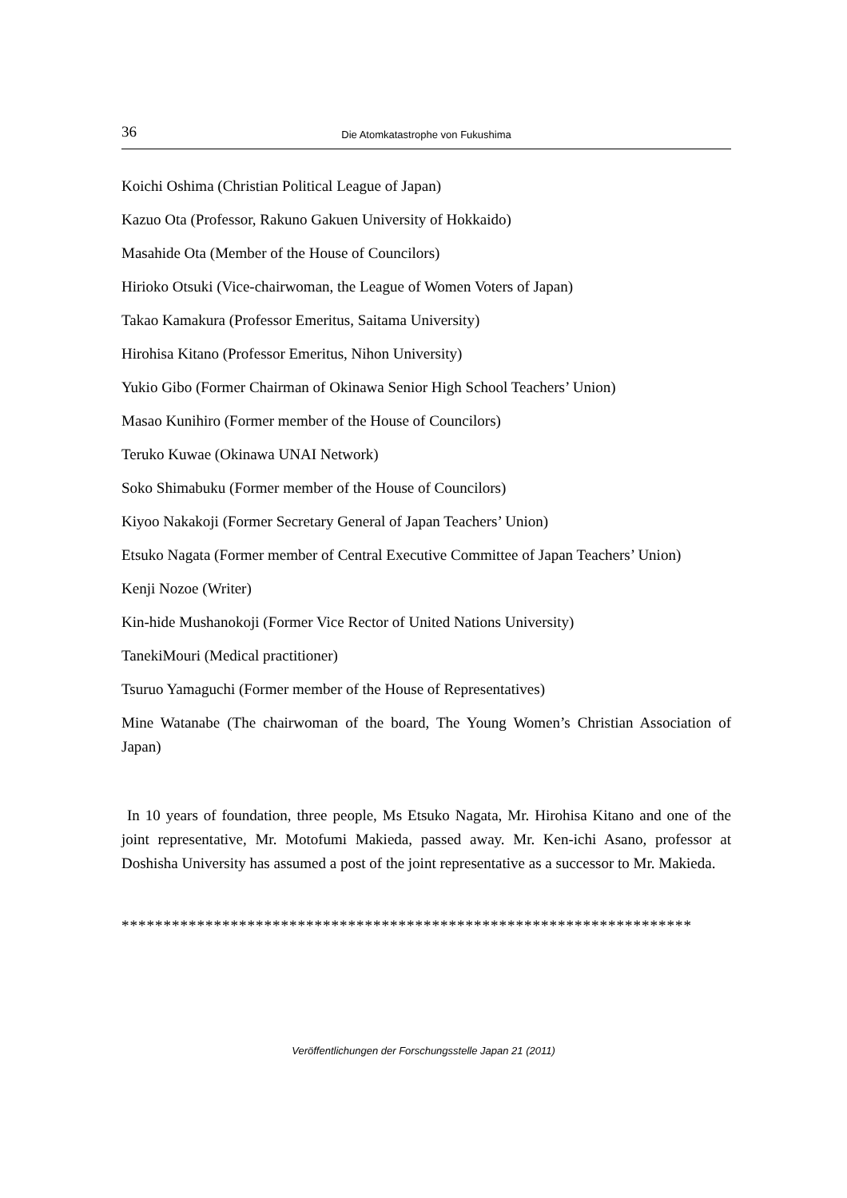36 Die Atomkatastrophe von Fukushima
Koichi Oshima (Christian Political League of Japan)
Kazuo Ota (Professor, Rakuno Gakuen University of Hokkaido)
Masahide Ota (Member of the House of Councilors)
Hirioko Otsuki (Vice-chairwoman, the League of Women Voters of Japan)
Takao Kamakura (Professor Emeritus, Saitama University)
Hirohisa Kitano (Professor Emeritus, Nihon University)
Yukio Gibo (Former Chairman of Okinawa Senior High School Teachers’ Union)
Masao Kunihiro (Former member of the House of Councilors)
Teruko Kuwae (Okinawa UNAI Network)
Soko Shimabuku (Former member of the House of Councilors)
Kiyoo Nakakoji (Former Secretary General of Japan Teachers’ Union)
Etsuko Nagata (Former member of Central Executive Committee of Japan Teachers’ Union)
Kenji Nozoe (Writer)
Kin-hide Mushanokoji (Former Vice Rector of United Nations University)
TanekiMouri (Medical practitioner)
Tsuruo Yamaguchi (Former member of the House of Representatives)
Mine Watanabe (The chairwoman of the board, The Young Women’s Christian Association of Japan)
In 10 years of foundation, three people, Ms Etsuko Nagata, Mr. Hirohisa Kitano and one of the joint representative, Mr. Motofumi Makieda, passed away. Mr. Ken-ichi Asano, professor at Doshisha University has assumed a post of the joint representative as a successor to Mr. Makieda.
********************************************************************
Veröffentlichungen der Forschungsstelle Japan 21 (2011)